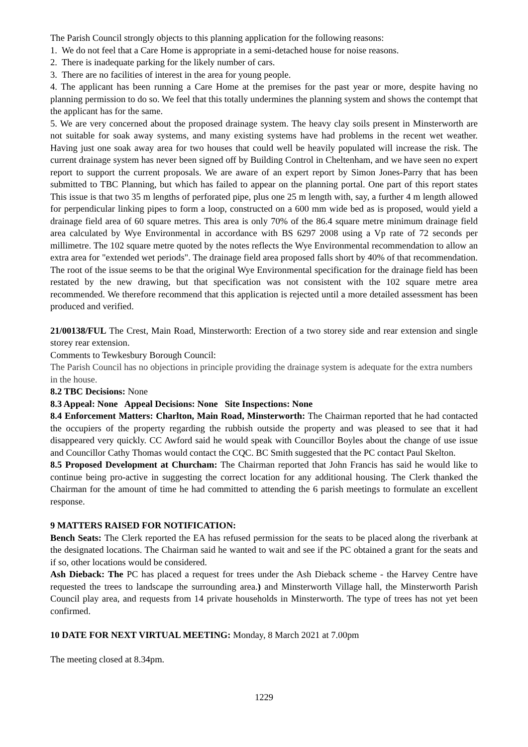The Parish Council strongly objects to this planning application for the following reasons:
1. We do not feel that a Care Home is appropriate in a semi-detached house for noise reasons.
2. There is inadequate parking for the likely number of cars.
3. There are no facilities of interest in the area for young people.
4. The applicant has been running a Care Home at the premises for the past year or more, despite having no planning permission to do so. We feel that this totally undermines the planning system and shows the contempt that the applicant has for the same.
5. We are very concerned about the proposed drainage system. The heavy clay soils present in Minsterworth are not suitable for soak away systems, and many existing systems have had problems in the recent wet weather. Having just one soak away area for two houses that could well be heavily populated will increase the risk. The current drainage system has never been signed off by Building Control in Cheltenham, and we have seen no expert report to support the current proposals. We are aware of an expert report by Simon Jones-Parry that has been submitted to TBC Planning, but which has failed to appear on the planning portal. One part of this report states This issue is that two 35 m lengths of perforated pipe, plus one 25 m length with, say, a further 4 m length allowed for perpendicular linking pipes to form a loop, constructed on a 600 mm wide bed as is proposed, would yield a drainage field area of 60 square metres. This area is only 70% of the 86.4 square metre minimum drainage field area calculated by Wye Environmental in accordance with BS 6297 2008 using a Vp rate of 72 seconds per millimetre. The 102 square metre quoted by the notes reflects the Wye Environmental recommendation to allow an extra area for "extended wet periods". The drainage field area proposed falls short by 40% of that recommendation. The root of the issue seems to be that the original Wye Environmental specification for the drainage field has been restated by the new drawing, but that specification was not consistent with the 102 square metre area recommended. We therefore recommend that this application is rejected until a more detailed assessment has been produced and verified.
21/00138/FUL The Crest, Main Road, Minsterworth: Erection of a two storey side and rear extension and single storey rear extension.
Comments to Tewkesbury Borough Council:
The Parish Council has no objections in principle providing the drainage system is adequate for the extra numbers in the house.
8.2 TBC Decisions: None
8.3 Appeal: None Appeal Decisions: None Site Inspections: None
8.4 Enforcement Matters: Charlton, Main Road, Minsterworth: The Chairman reported that he had contacted the occupiers of the property regarding the rubbish outside the property and was pleased to see that it had disappeared very quickly. CC Awford said he would speak with Councillor Boyles about the change of use issue and Councillor Cathy Thomas would contact the CQC. BC Smith suggested that the PC contact Paul Skelton.
8.5 Proposed Development at Churcham: The Chairman reported that John Francis has said he would like to continue being pro-active in suggesting the correct location for any additional housing. The Clerk thanked the Chairman for the amount of time he had committed to attending the 6 parish meetings to formulate an excellent response.
9 MATTERS RAISED FOR NOTIFICATION:
Bench Seats: The Clerk reported the EA has refused permission for the seats to be placed along the riverbank at the designated locations. The Chairman said he wanted to wait and see if the PC obtained a grant for the seats and if so, other locations would be considered.
Ash Dieback: The PC has placed a request for trees under the Ash Dieback scheme - the Harvey Centre have requested the trees to landscape the surrounding area.) and Minsterworth Village hall, the Minsterworth Parish Council play area, and requests from 14 private households in Minsterworth. The type of trees has not yet been confirmed.
10 DATE FOR NEXT VIRTUAL MEETING: Monday, 8 March 2021 at 7.00pm
The meeting closed at 8.34pm.
1229